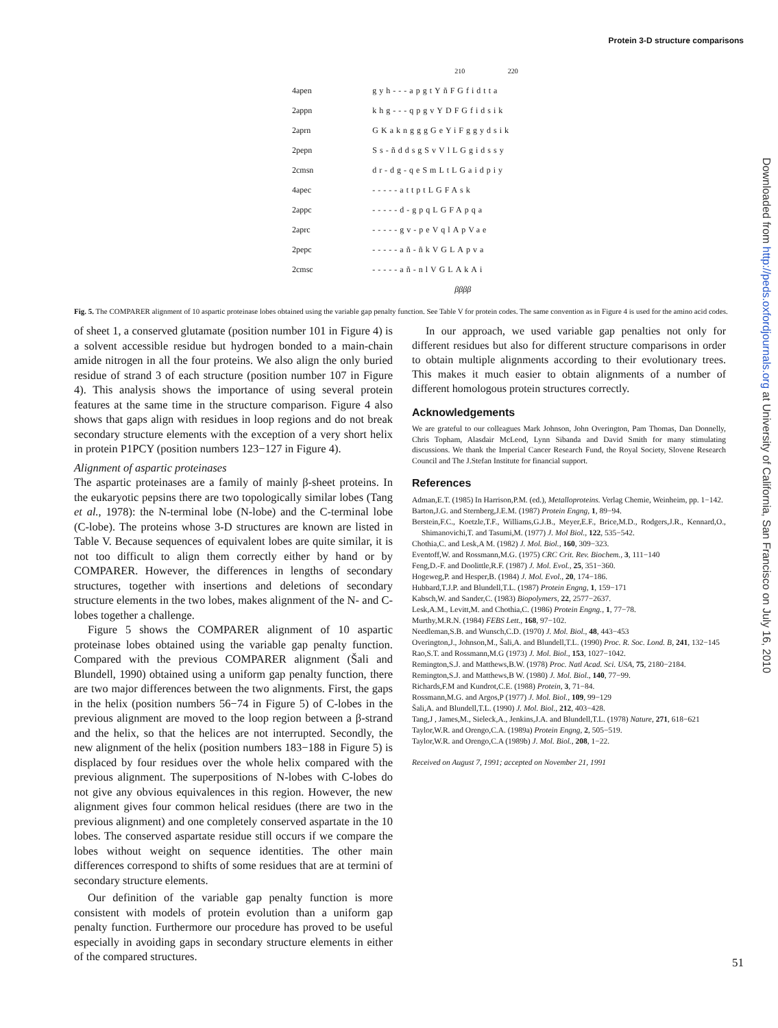Protein 3-D structure comparisons
| | 210 220 |
| 4apen | gyh---apgtYñFGfidtta |
| 2appn | khg---qpgvYDFGfidsik |
| 2aprn | GKakngggGeYiFggydsik |
| 2pepn | Ss-ñddsgSvVlLGgidssy |
| 2cmsn | dr-dg-qeSmLtLGaidpiy |
| 4apec | -----attptLGFAsk |
| 2appc | -----d-gpqLGFApqa |
| 2aprc | -----gv-peVqlApVae |
| 2pepc | -----añ-ñkVGLApva |
| 2cmsc | -----añ-nlVGLAkAi |
| | ββββ |
Fig. 5. The COMPARER alignment of 10 aspartic proteinase lobes obtained using the variable gap penalty function. See Table V for protein codes. The same convention as in Figure 4 is used for the amino acid codes.
of sheet 1, a conserved glutamate (position number 101 in Figure 4) is a solvent accessible residue but hydrogen bonded to a main-chain amide nitrogen in all the four proteins. We also align the only buried residue of strand 3 of each structure (position number 107 in Figure 4). This analysis shows the importance of using several protein features at the same time in the structure comparison. Figure 4 also shows that gaps align with residues in loop regions and do not break secondary structure elements with the exception of a very short helix in protein P1PCY (position numbers 123−127 in Figure 4).
Alignment of aspartic proteinases
The aspartic proteinases are a family of mainly β-sheet proteins. In the eukaryotic pepsins there are two topologically similar lobes (Tang et al., 1978): the N-terminal lobe (N-lobe) and the C-terminal lobe (C-lobe). The proteins whose 3-D structures are known are listed in Table V. Because sequences of equivalent lobes are quite similar, it is not too difficult to align them correctly either by hand or by COMPARER. However, the differences in lengths of secondary structures, together with insertions and deletions of secondary structure elements in the two lobes, makes alignment of the N- and C-lobes together a challenge.
Figure 5 shows the COMPARER alignment of 10 aspartic proteinase lobes obtained using the variable gap penalty function. Compared with the previous COMPARER alignment (Šali and Blundell, 1990) obtained using a uniform gap penalty function, there are two major differences between the two alignments. First, the gaps in the helix (position numbers 56−74 in Figure 5) of C-lobes in the previous alignment are moved to the loop region between a β-strand and the helix, so that the helices are not interrupted. Secondly, the new alignment of the helix (position numbers 183−188 in Figure 5) is displaced by four residues over the whole helix compared with the previous alignment. The superpositions of N-lobes with C-lobes do not give any obvious equivalences in this region. However, the new alignment gives four common helical residues (there are two in the previous alignment) and one completely conserved aspartate in the 10 lobes. The conserved aspartate residue still occurs if we compare the lobes without weight on sequence identities. The other main differences correspond to shifts of some residues that are at termini of secondary structure elements.
Our definition of the variable gap penalty function is more consistent with models of protein evolution than a uniform gap penalty function. Furthermore our procedure has proved to be useful especially in avoiding gaps in secondary structure elements in either of the compared structures.
In our approach, we used variable gap penalties not only for different residues but also for different structure comparisons in order to obtain multiple alignments according to their evolutionary trees. This makes it much easier to obtain alignments of a number of different homologous protein structures correctly.
Acknowledgements
We are grateful to our colleagues Mark Johnson, John Overington, Pam Thomas, Dan Donnelly, Chris Topham, Alasdair McLeod, Lynn Sibanda and David Smith for many stimulating discussions. We thank the Imperial Cancer Research Fund, the Royal Society, Slovene Research Council and The J.Stefan Institute for financial support.
References
Adman,E.T. (1985) In Harrison,P.M. (ed.), Metalloproteins. Verlag Chemie, Weinheim, pp. 1−142.
Barton,J.G. and Sternberg,J.E.M. (1987) Protein Engng, 1, 89−94.
Berstein,F.C., Koetzle,T.F., Williams,G.J.B., Meyer,E.F., Brice,M.D., Rodgers,J.R., Kennard,O., Shimanovichi,T. and Tasumi,M. (1977) J. Mol Biol., 122, 535−542.
Chothia,C. and Lesk,A M. (1982) J. Mol. Biol., 160, 309−323.
Eventoff,W. and Rossmann,M.G. (1975) CRC Crit. Rev. Biochem., 3, 111−140
Feng,D.-F. and Doolittle,R.F. (1987) J. Mol. Evol., 25, 351−360.
Hogeweg,P. and Hesper,B. (1984) J. Mol. Evol., 20, 174−186.
Hubbard,T.J.P. and Blundell,T.L. (1987) Protein Engng, 1, 159−171
Kabsch,W. and Sander,C. (1983) Biopolymers, 22, 2577−2637.
Lesk,A.M., Levitt,M. and Chothia,C. (1986) Protein Engng., 1, 77−78.
Murthy,M.R.N. (1984) FEBS Lett., 168, 97−102.
Needleman,S.B. and Wunsch,C.D. (1970) J. Mol. Biol., 48, 443−453
Overington,J., Johnson,M., Šali,A. and Blundell,T.L. (1990) Proc. R. Soc. Lond. B, 241, 132−145
Rao,S.T. and Rossmann,M.G (1973) J. Mol. Biol., 153, 1027−1042.
Remington,S.J. and Matthews,B.W. (1978) Proc. Natl Acad. Sci. USA, 75, 2180−2184.
Remington,S.J. and Matthews,B W. (1980) J. Mol. Biol., 140, 77−99.
Richards,F.M and Kundrot,C.E. (1988) Protein, 3, 71−84.
Rossmann,M.G. and Argos,P (1977) J. Mol. Biol., 109, 99−129
Šali,A. and Blundell,T.L. (1990) J. Mol. Biol., 212, 403−428.
Tang,J , James,M., Sieleck,A., Jenkins,J.A. and Blundell,T.L. (1978) Nature, 271, 618−621
Taylor,W.R. and Orengo,C.A. (1989a) Protein Engng, 2, 505−519.
Taylor,W.R. and Orengo,C.A (1989b) J. Mol. Biol., 208, 1−22.
Received on August 7, 1991; accepted on November 21, 1991
51
Downloaded from http://peds.oxfordjournals.org at University of California, San Francisco on July 16, 2010